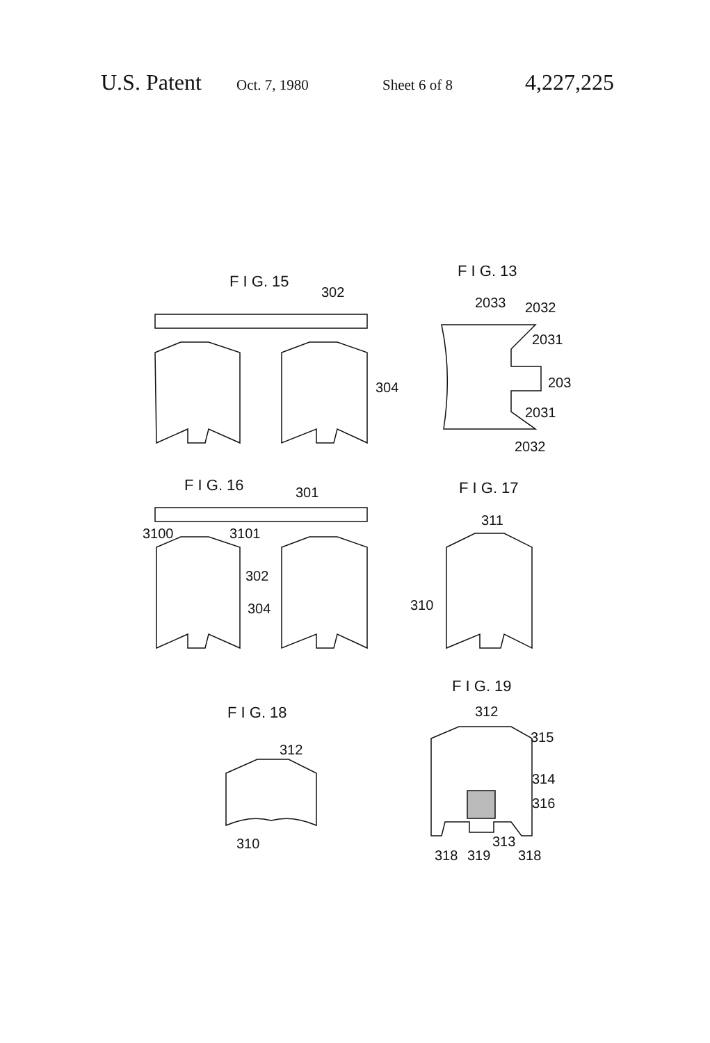U.S. Patent Oct. 7, 1980 Sheet 6 of 8 4,227,225
F I G. 15
302
304
F I G. 13
2033
2032
2031
203
2031
2032
F I G. 16
301
3100
3101
302
304
F I G. 17
311
310
F I G. 19
F I G. 18
312
310
312
315
314
316
313
318
319
318